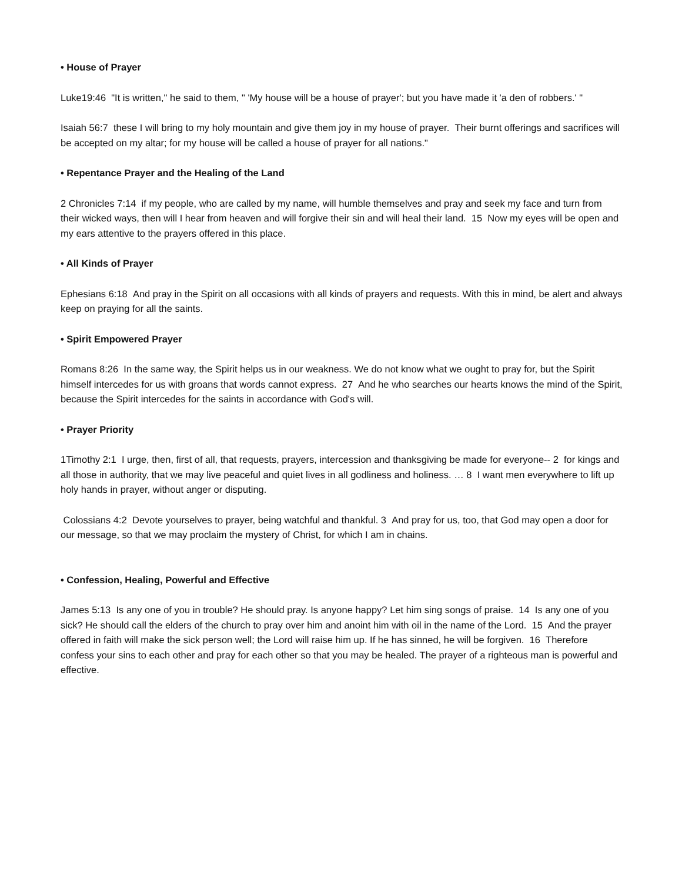• House of Prayer
Luke19:46 "It is written," he said to them, " 'My house will be a house of prayer'; but you have made it 'a den of robbers.' "
Isaiah 56:7 these I will bring to my holy mountain and give them joy in my house of prayer. Their burnt offerings and sacrifices will be accepted on my altar; for my house will be called a house of prayer for all nations."
• Repentance Prayer and the Healing of the Land
2 Chronicles 7:14 if my people, who are called by my name, will humble themselves and pray and seek my face and turn from their wicked ways, then will I hear from heaven and will forgive their sin and will heal their land. 15 Now my eyes will be open and my ears attentive to the prayers offered in this place.
• All Kinds of Prayer
Ephesians 6:18 And pray in the Spirit on all occasions with all kinds of prayers and requests. With this in mind, be alert and always keep on praying for all the saints.
• Spirit Empowered Prayer
Romans 8:26 In the same way, the Spirit helps us in our weakness. We do not know what we ought to pray for, but the Spirit himself intercedes for us with groans that words cannot express. 27 And he who searches our hearts knows the mind of the Spirit, because the Spirit intercedes for the saints in accordance with God's will.
• Prayer Priority
1Timothy 2:1 I urge, then, first of all, that requests, prayers, intercession and thanksgiving be made for everyone-- 2 for kings and all those in authority, that we may live peaceful and quiet lives in all godliness and holiness. … 8 I want men everywhere to lift up holy hands in prayer, without anger or disputing.
Colossians 4:2 Devote yourselves to prayer, being watchful and thankful. 3 And pray for us, too, that God may open a door for our message, so that we may proclaim the mystery of Christ, for which I am in chains.
• Confession, Healing, Powerful and Effective
James 5:13 Is any one of you in trouble? He should pray. Is anyone happy? Let him sing songs of praise. 14 Is any one of you sick? He should call the elders of the church to pray over him and anoint him with oil in the name of the Lord. 15 And the prayer offered in faith will make the sick person well; the Lord will raise him up. If he has sinned, he will be forgiven. 16 Therefore confess your sins to each other and pray for each other so that you may be healed. The prayer of a righteous man is powerful and effective.